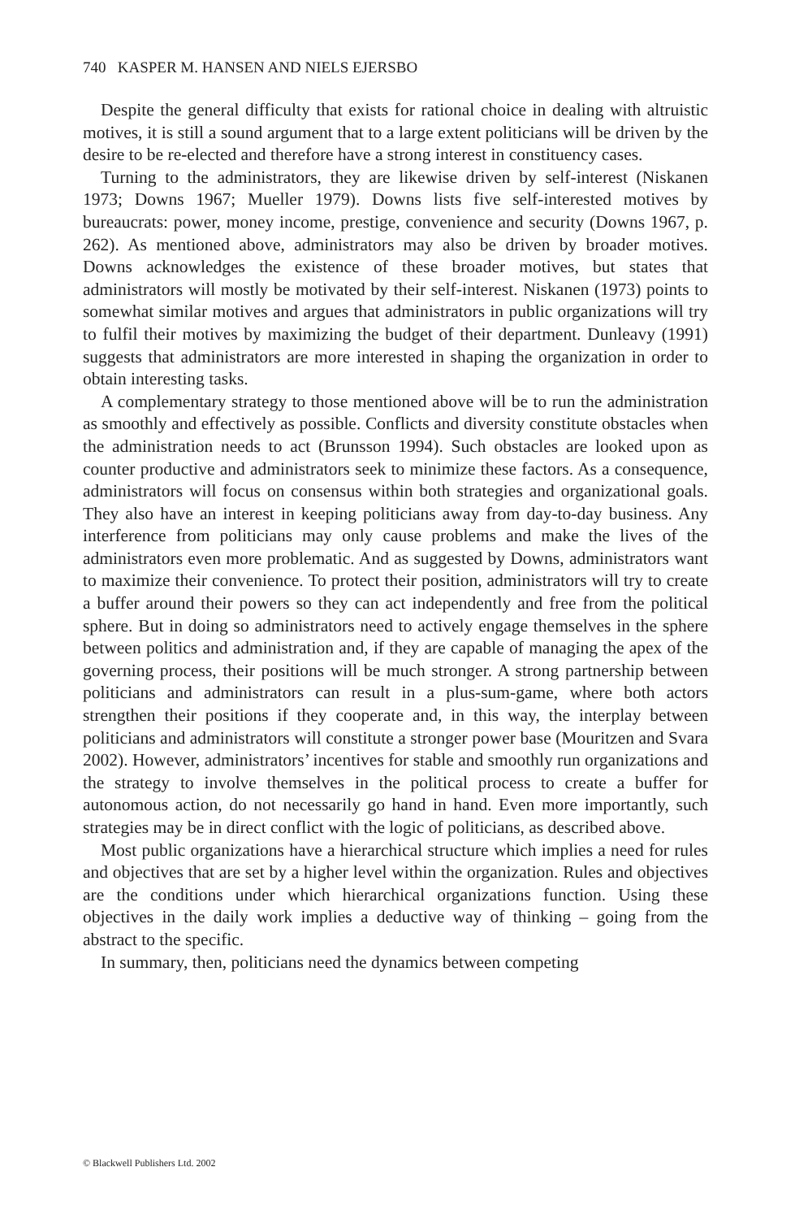740 KASPER M. HANSEN AND NIELS EJERSBO
Despite the general difficulty that exists for rational choice in dealing with altruistic motives, it is still a sound argument that to a large extent politicians will be driven by the desire to be re-elected and therefore have a strong interest in constituency cases.
Turning to the administrators, they are likewise driven by self-interest (Niskanen 1973; Downs 1967; Mueller 1979). Downs lists five self-interested motives by bureaucrats: power, money income, prestige, convenience and security (Downs 1967, p. 262). As mentioned above, administrators may also be driven by broader motives. Downs acknowledges the existence of these broader motives, but states that administrators will mostly be motivated by their self-interest. Niskanen (1973) points to somewhat similar motives and argues that administrators in public organizations will try to fulfil their motives by maximizing the budget of their department. Dunleavy (1991) suggests that administrators are more interested in shaping the organization in order to obtain interesting tasks.
A complementary strategy to those mentioned above will be to run the administration as smoothly and effectively as possible. Conflicts and diversity constitute obstacles when the administration needs to act (Brunsson 1994). Such obstacles are looked upon as counter productive and administrators seek to minimize these factors. As a consequence, administrators will focus on consensus within both strategies and organizational goals. They also have an interest in keeping politicians away from day-to-day business. Any interference from politicians may only cause problems and make the lives of the administrators even more problematic. And as suggested by Downs, administrators want to maximize their convenience. To protect their position, administrators will try to create a buffer around their powers so they can act independently and free from the political sphere. But in doing so administrators need to actively engage themselves in the sphere between politics and administration and, if they are capable of managing the apex of the governing process, their positions will be much stronger. A strong partnership between politicians and administrators can result in a plus-sum-game, where both actors strengthen their positions if they cooperate and, in this way, the interplay between politicians and administrators will constitute a stronger power base (Mouritzen and Svara 2002). However, administrators’ incentives for stable and smoothly run organizations and the strategy to involve themselves in the political process to create a buffer for autonomous action, do not necessarily go hand in hand. Even more importantly, such strategies may be in direct conflict with the logic of politicians, as described above.
Most public organizations have a hierarchical structure which implies a need for rules and objectives that are set by a higher level within the organization. Rules and objectives are the conditions under which hierarchical organizations function. Using these objectives in the daily work implies a deductive way of thinking – going from the abstract to the specific.
In summary, then, politicians need the dynamics between competing
© Blackwell Publishers Ltd. 2002